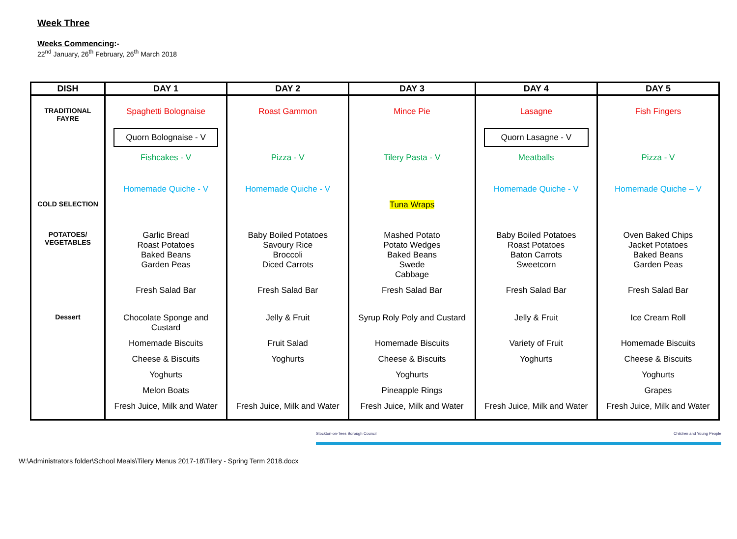Week Three
Weeks Commencing:-
22<sup>nd</sup> January, 26<sup>th</sup> February, 26<sup>th</sup> March 2018
| DISH | DAY 1 | DAY 2 | DAY 3 | DAY 4 | DAY 5 |
| --- | --- | --- | --- | --- | --- |
| TRADITIONAL FAYRE | Spaghetti Bolognaise | Roast Gammon | Mince Pie | Lasagne | Fish Fingers |
| | Quorn Bolognaise - V | | | Quorn Lasagne - V | |
| | Fishcakes - V | Pizza - V | Tilery Pasta - V | Meatballs | Pizza - V |
| | Homemade Quiche - V | Homemade Quiche - V | | Homemade Quiche - V | Homemade Quiche – V |
| COLD SELECTION | | | Tuna Wraps | | |
| POTATOES/ VEGETABLES | Garlic Bread Roast Potatoes Baked Beans Garden Peas | Baby Boiled Potatoes Savoury Rice Broccoli Diced Carrots | Mashed Potato Potato Wedges Baked Beans Swede Cabbage | Baby Boiled Potatoes Roast Potatoes Baton Carrots Sweetcorn | Oven Baked Chips Jacket Potatoes Baked Beans Garden Peas |
| | Fresh Salad Bar | Fresh Salad Bar | Fresh Salad Bar | Fresh Salad Bar | Fresh Salad Bar |
| Dessert | Chocolate Sponge and Custard | Jelly & Fruit | Syrup Roly Poly and Custard | Jelly & Fruit | Ice Cream Roll |
| | Homemade Biscuits | Fruit Salad | Homemade Biscuits | Variety of Fruit | Homemade Biscuits |
| | Cheese & Biscuits | Yoghurts | Cheese & Biscuits | Yoghurts | Cheese & Biscuits |
| | Yoghurts | | Yoghurts | | Yoghurts |
| | Melon Boats | | Pineapple Rings | | Grapes |
| | Fresh Juice, Milk and Water | Fresh Juice, Milk and Water | Fresh Juice, Milk and Water | Fresh Juice, Milk and Water | Fresh Juice, Milk and Water |
Stockton-on-Tees Borough Council Children and Young People
W:\Administrators folder\School Meals\Tilery Menus 2017-18\Tilery - Spring Term 2018.docx